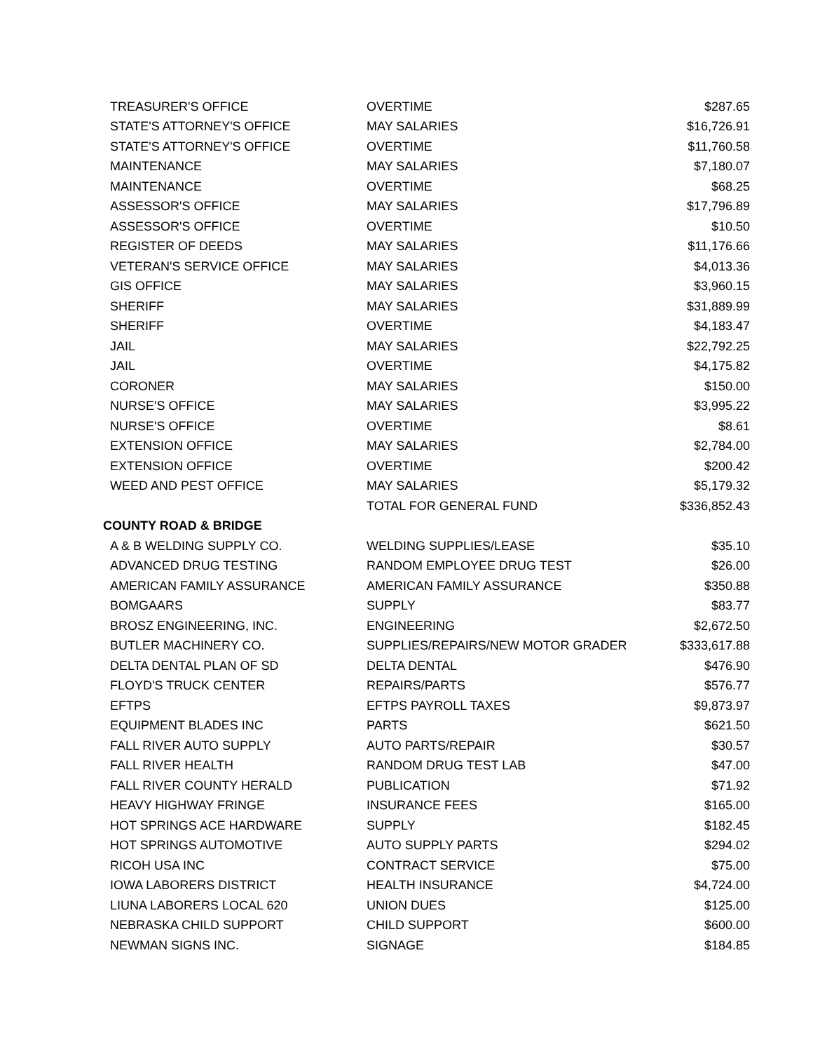| TREASURER'S OFFICE | OVERTIME | $287.65 |
| STATE'S ATTORNEY'S OFFICE | MAY SALARIES | $16,726.91 |
| STATE'S ATTORNEY'S OFFICE | OVERTIME | $11,760.58 |
| MAINTENANCE | MAY SALARIES | $7,180.07 |
| MAINTENANCE | OVERTIME | $68.25 |
| ASSESSOR'S OFFICE | MAY SALARIES | $17,796.89 |
| ASSESSOR'S OFFICE | OVERTIME | $10.50 |
| REGISTER OF DEEDS | MAY SALARIES | $11,176.66 |
| VETERAN'S SERVICE OFFICE | MAY SALARIES | $4,013.36 |
| GIS OFFICE | MAY SALARIES | $3,960.15 |
| SHERIFF | MAY SALARIES | $31,889.99 |
| SHERIFF | OVERTIME | $4,183.47 |
| JAIL | MAY SALARIES | $22,792.25 |
| JAIL | OVERTIME | $4,175.82 |
| CORONER | MAY SALARIES | $150.00 |
| NURSE'S OFFICE | MAY SALARIES | $3,995.22 |
| NURSE'S OFFICE | OVERTIME | $8.61 |
| EXTENSION OFFICE | MAY SALARIES | $2,784.00 |
| EXTENSION OFFICE | OVERTIME | $200.42 |
| WEED AND PEST OFFICE | MAY SALARIES | $5,179.32 |
| | TOTAL FOR GENERAL FUND | $336,852.43 |
| COUNTY ROAD & BRIDGE | | |
| A & B WELDING SUPPLY CO. | WELDING SUPPLIES/LEASE | $35.10 |
| ADVANCED DRUG TESTING | RANDOM EMPLOYEE DRUG TEST | $26.00 |
| AMERICAN FAMILY ASSURANCE | AMERICAN FAMILY ASSURANCE | $350.88 |
| BOMGAARS | SUPPLY | $83.77 |
| BROSZ ENGINEERING, INC. | ENGINEERING | $2,672.50 |
| BUTLER MACHINERY CO. | SUPPLIES/REPAIRS/NEW MOTOR GRADER | $333,617.88 |
| DELTA DENTAL PLAN OF SD | DELTA DENTAL | $476.90 |
| FLOYD'S TRUCK CENTER | REPAIRS/PARTS | $576.77 |
| EFTPS | EFTPS PAYROLL TAXES | $9,873.97 |
| EQUIPMENT BLADES INC | PARTS | $621.50 |
| FALL RIVER AUTO SUPPLY | AUTO PARTS/REPAIR | $30.57 |
| FALL RIVER HEALTH | RANDOM DRUG TEST LAB | $47.00 |
| FALL RIVER COUNTY HERALD | PUBLICATION | $71.92 |
| HEAVY HIGHWAY FRINGE | INSURANCE FEES | $165.00 |
| HOT SPRINGS ACE HARDWARE | SUPPLY | $182.45 |
| HOT SPRINGS AUTOMOTIVE | AUTO SUPPLY PARTS | $294.02 |
| RICOH USA INC | CONTRACT SERVICE | $75.00 |
| IOWA LABORERS DISTRICT | HEALTH INSURANCE | $4,724.00 |
| LIUNA LABORERS LOCAL 620 | UNION DUES | $125.00 |
| NEBRASKA CHILD SUPPORT | CHILD SUPPORT | $600.00 |
| NEWMAN SIGNS INC. | SIGNAGE | $184.85 |